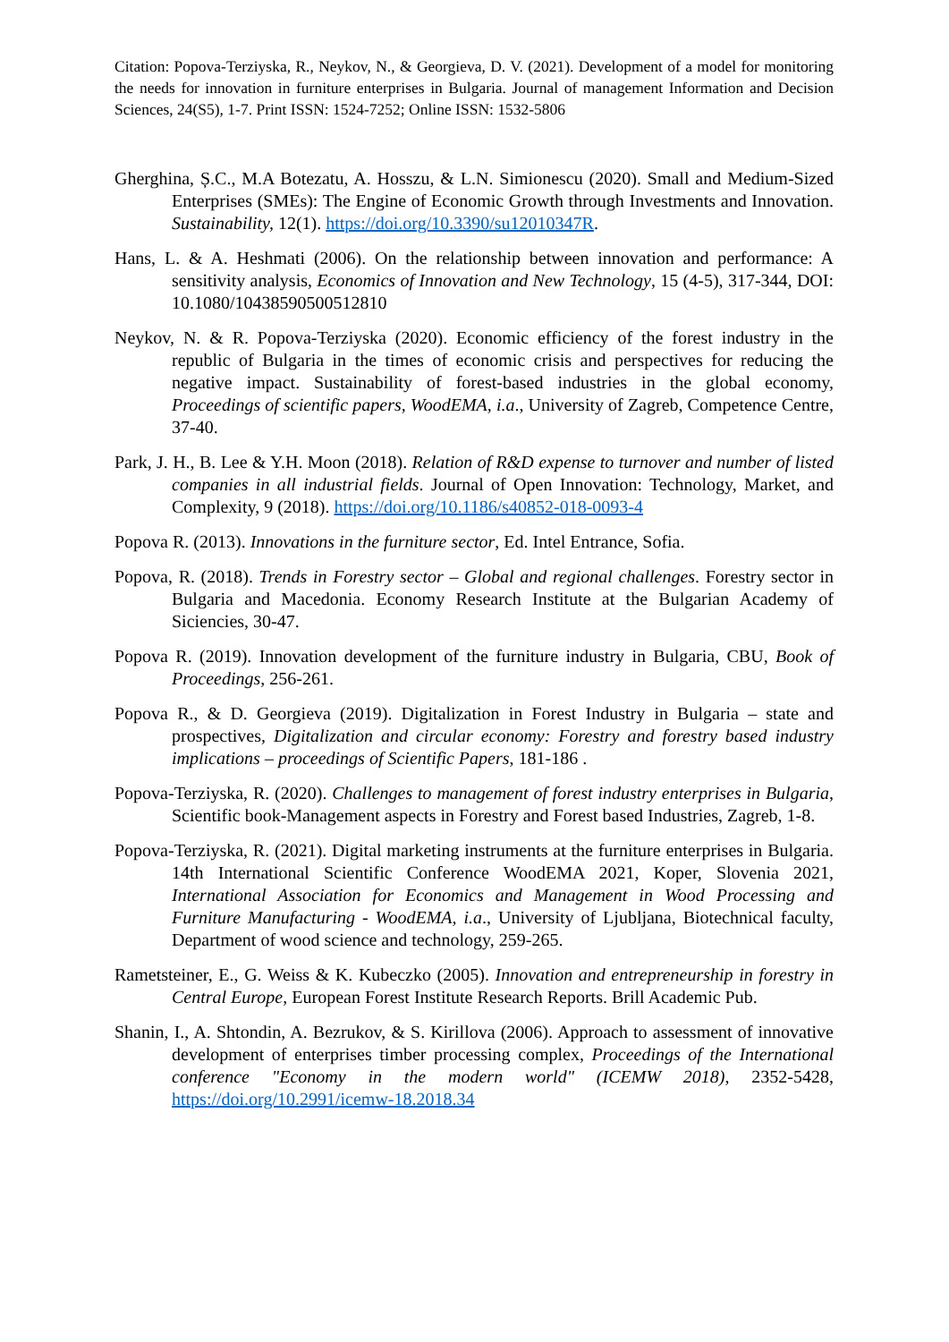Citation: Popova-Terziyska, R., Neykov, N., & Georgieva, D. V. (2021). Development of a model for monitoring the needs for innovation in furniture enterprises in Bulgaria. Journal of management Information and Decision Sciences, 24(S5), 1-7. Print ISSN: 1524-7252; Online ISSN: 1532-5806
Gherghina, Ș.C., M.A Botezatu, A. Hosszu, & L.N. Simionescu (2020). Small and Medium-Sized Enterprises (SMEs): The Engine of Economic Growth through Investments and Innovation. Sustainability, 12(1). https://doi.org/10.3390/su12010347R.
Hans, L. & A. Heshmati (2006). On the relationship between innovation and performance: A sensitivity analysis, Economics of Innovation and New Technology, 15 (4-5), 317-344, DOI: 10.1080/10438590500512810
Neykov, N. & R. Popova-Terziyska (2020). Economic efficiency of the forest industry in the republic of Bulgaria in the times of economic crisis and perspectives for reducing the negative impact. Sustainability of forest-based industries in the global economy, Proceedings of scientific papers, WoodEMA, i.a., University of Zagreb, Competence Centre, 37-40.
Park, J. H., B. Lee & Y.H. Moon (2018). Relation of R&D expense to turnover and number of listed companies in all industrial fields. Journal of Open Innovation: Technology, Market, and Complexity, 9 (2018). https://doi.org/10.1186/s40852-018-0093-4
Popova R. (2013). Innovations in the furniture sector, Ed. Intel Entrance, Sofia.
Popova, R. (2018). Trends in Forestry sector – Global and regional challenges. Forestry sector in Bulgaria and Macedonia. Economy Research Institute at the Bulgarian Academy of Siciencies, 30-47.
Popova R. (2019). Innovation development of the furniture industry in Bulgaria, CBU, Book of Proceedings, 256-261.
Popova R., & D. Georgieva (2019). Digitalization in Forest Industry in Bulgaria – state and prospectives, Digitalization and circular economy: Forestry and forestry based industry implications – proceedings of Scientific Papers, 181-186 .
Popova-Terziyska, R. (2020). Challenges to management of forest industry enterprises in Bulgaria, Scientific book-Management aspects in Forestry and Forest based Industries, Zagreb, 1-8.
Popova-Terziyska, R. (2021). Digital marketing instruments at the furniture enterprises in Bulgaria. 14th International Scientific Conference WoodEMA 2021, Koper, Slovenia 2021, International Association for Economics and Management in Wood Processing and Furniture Manufacturing - WoodEMA, i.a., University of Ljubljana, Biotechnical faculty, Department of wood science and technology, 259-265.
Rametsteiner, E., G. Weiss & K. Kubeczko (2005). Innovation and entrepreneurship in forestry in Central Europe, European Forest Institute Research Reports. Brill Academic Pub.
Shanin, I., A. Shtondin, A. Bezrukov, & S. Kirillova (2006). Approach to assessment of innovative development of enterprises timber processing complex, Proceedings of the International conference "Economy in the modern world" (ICEMW 2018), 2352-5428, https://doi.org/10.2991/icemw-18.2018.34